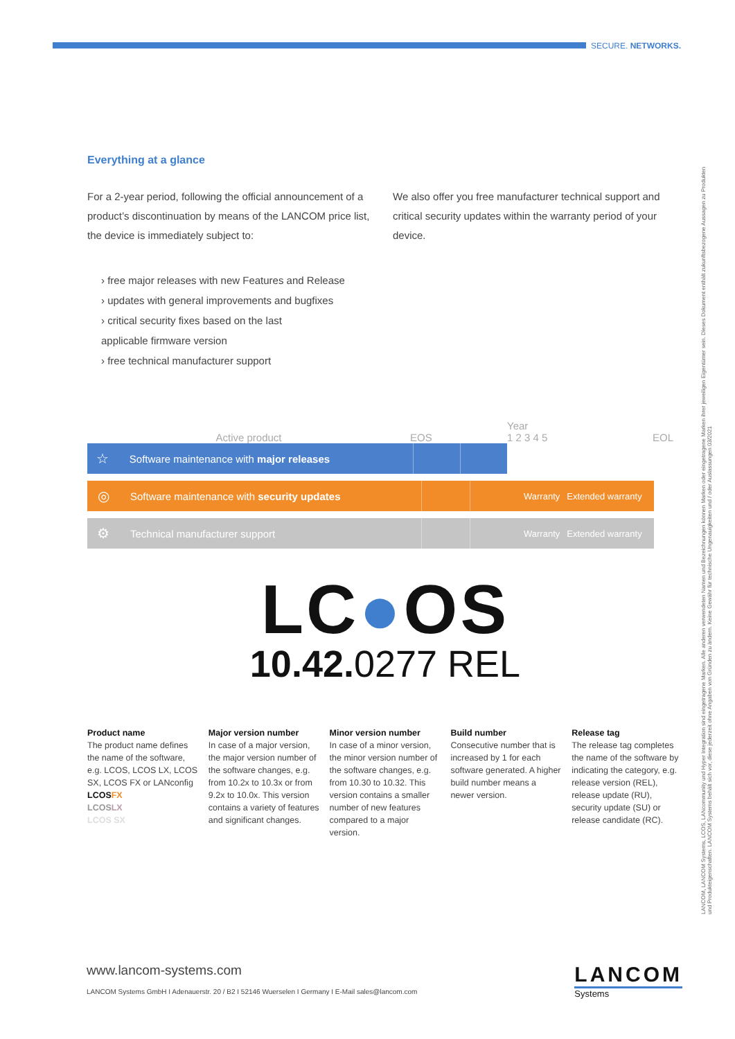SECURE. NETWORKS.
Everything at a glance
For a 2-year period, following the official announcement of a product’s discontinuation by means of the LANCOM price list, the device is immediately subject to:
We also offer you free manufacturer technical support and critical security updates within the warranty period of your device.
› free major releases with new Features and Release
› updates with general improvements and bugfixes
› critical security fixes based on the last
applicable firmware version
› free technical manufacturer support
Active product EOS Year
1 2 3 4 5 EOL
☆
Software maintenance with major releases
◎
Software maintenance with security updates
Warranty Extended warranty
⚙
Technical manufacturer support
Warranty Extended warranty
LC●OS
10.42. 0277 REL
Product name
The product name defines the name of the software, e.g. LCOS, LCOS LX, LCOS SX, LCOS FX or LANconfig
LCOSFX
LCOSLX
LCOS SX
Major version number
In case of a major version, the major version number of the software changes, e.g. from 10.2x to 10.3x or from 9.2x to 10.0x. This version contains a variety of features and significant changes.
Minor version number
In case of a minor version, the minor version number of the software changes, e.g. from 10.30 to 10.32. This version contains a smaller number of new features compared to a major version.
Build number
Consecutive number that is increased by 1 for each software generated. A higher build number means a newer version.
Release tag
The release tag completes the name of the software by indicating the category, e.g. release version (REL), release update (RU), security update (SU) or release candidate (RC).
LANCOM, LANCOM Systems, LCOS, LANcommunity und Hyper Integration sind eingetragene Marken. Alle anderen verwendeten Namen und Bezeichnungen können Marken oder eingetragene Marken ihrer jeweiligen Eigentümer sein. Dieses Dokument enthält zukunftsbezogene Aussagen zu Produkten und Produkteigenschaften. LANCOM Systems behält sich vor, diese jederzeit ohne Angaben von Gründen zu ändern. Keine Gewähr für technische Ungenauigkeiten und / oder Auslassungen 03/2021
www.lancom-systems.com
LANCOM Systems GmbH I Adenauerstr. 20 / B2 I 52146 Wuerselen I Germany I E-Mail sales@lancom.com
LANCOM
Systems